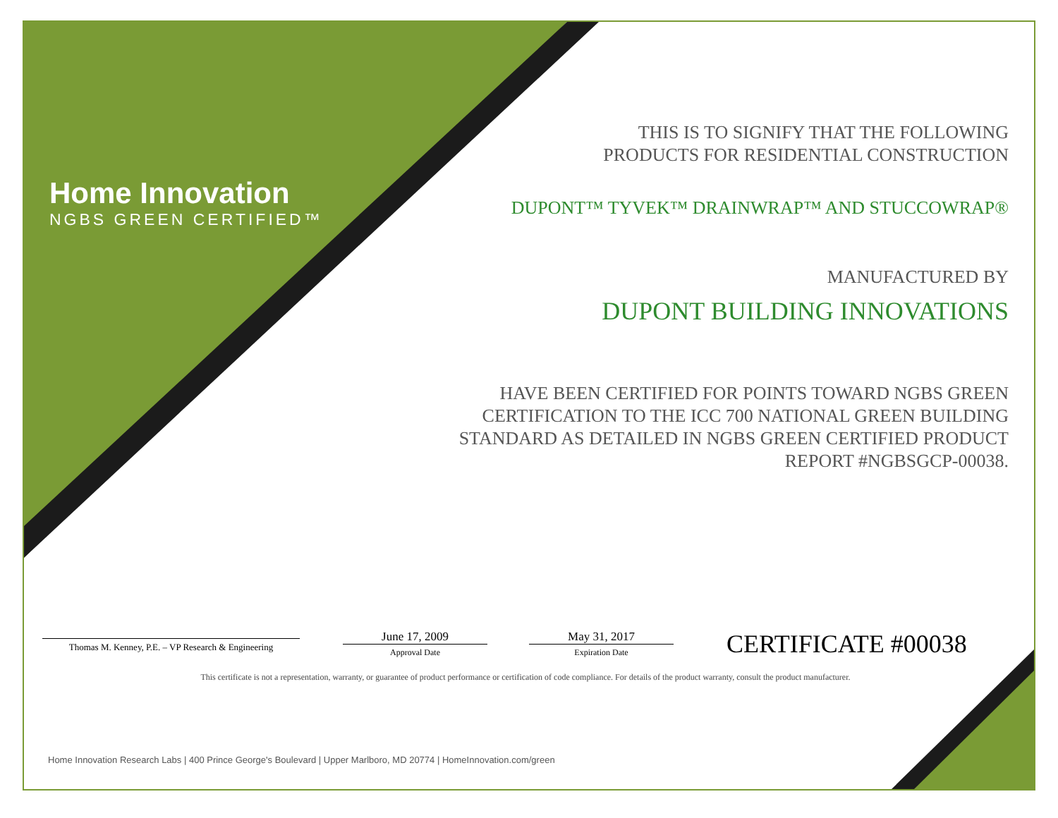Home Innovation
NGBS GREEN CERTIFIED™
THIS IS TO SIGNIFY THAT THE FOLLOWING
PRODUCTS FOR RESIDENTIAL CONSTRUCTION
DUPONT™ TYVEK™ DRAINWRAP™ AND STUCCOWRAP®
MANUFACTURED BY
DUPONT BUILDING INNOVATIONS
HAVE BEEN CERTIFIED FOR POINTS TOWARD NGBS GREEN
CERTIFICATION TO THE ICC 700 NATIONAL GREEN BUILDING
STANDARD AS DETAILED IN NGBS GREEN CERTIFIED PRODUCT
REPORT #NGBSGCP-00038.
Thomas M. Kenney, P.E. – VP Research & Engineering
June 17, 2009
Approval Date
May 31, 2017
Expiration Date
CERTIFICATE #00038
This certificate is not a representation, warranty, or guarantee of product performance or certification of code compliance. For details of the product warranty, consult the product manufacturer.
Home Innovation Research Labs | 400 Prince George's Boulevard | Upper Marlboro, MD 20774 | HomeInnovation.com/green